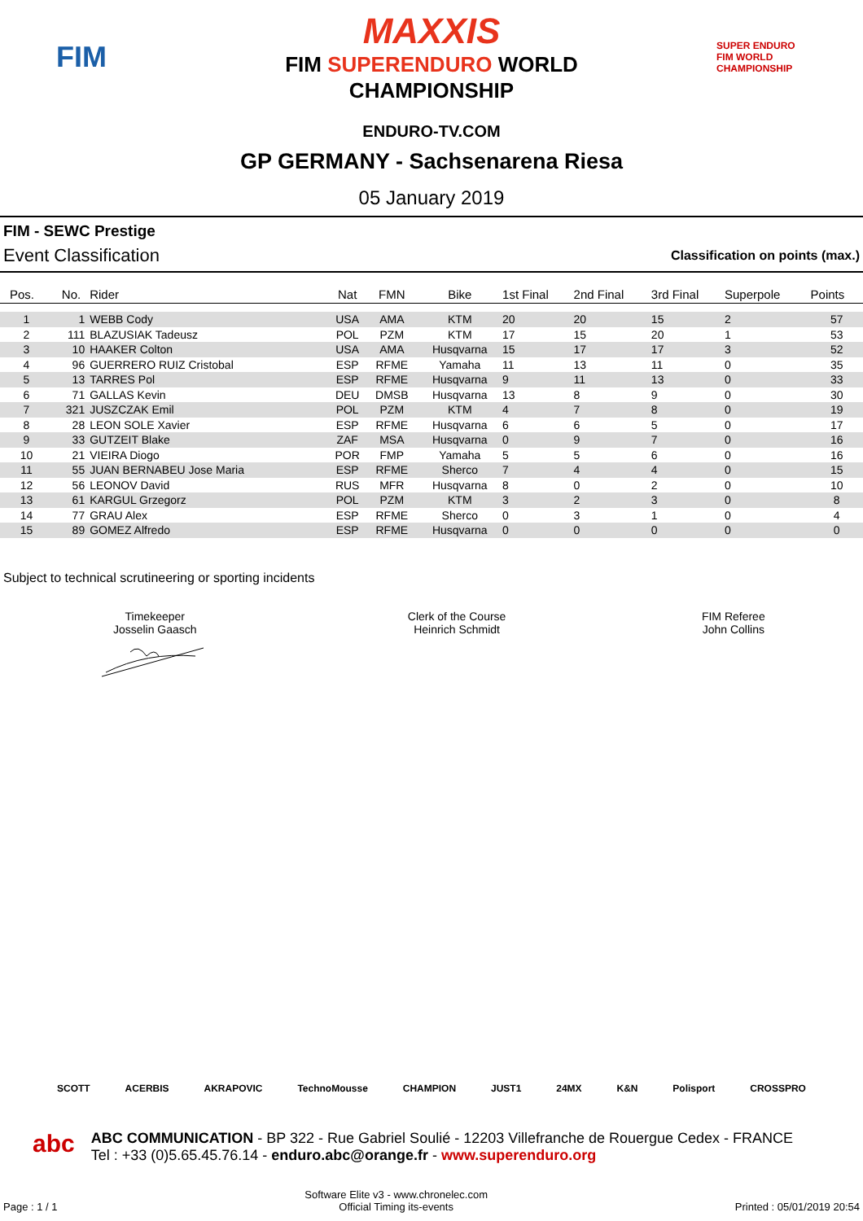FIM
MAXXIS
FIM SUPERENDURO WORLD
CHAMPIONSHIP
SUPER ENDURO
FIM WORLD CHAMPIONSHIP
ENDURO-TV.COM
GP GERMANY - Sachsenarena Riesa
05 January 2019
FIM - SEWC Prestige
Event Classification Classification on points (max.)
| Pos. | No. | Rider | Nat | FMN | Bike | 1st Final | 2nd Final | 3rd Final | Superpole | Points |
| --- | --- | --- | --- | --- | --- | --- | --- | --- | --- | --- |
| 1 | 1 | WEBB Cody | USA | AMA | KTM | 20 | 20 | 15 | 2 | 57 |
| 2 | 111 | BLAZUSIAK Tadeusz | POL | PZM | KTM | 17 | 15 | 20 | 1 | 53 |
| 3 | 10 | HAAKER Colton | USA | AMA | Husqvarna | 15 | 17 | 17 | 3 | 52 |
| 4 | 96 | GUERRERO RUIZ Cristobal | ESP | RFME | Yamaha | 11 | 13 | 11 | 0 | 35 |
| 5 | 13 | TARRES Pol | ESP | RFME | Husqvarna | 9 | 11 | 13 | 0 | 33 |
| 6 | 71 | GALLAS Kevin | DEU | DMSB | Husqvarna | 13 | 8 | 9 | 0 | 30 |
| 7 | 321 | JUSZCZAK Emil | POL | PZM | KTM | 4 | 7 | 8 | 0 | 19 |
| 8 | 28 | LEON SOLE Xavier | ESP | RFME | Husqvarna | 6 | 6 | 5 | 0 | 17 |
| 9 | 33 | GUTZEIT Blake | ZAF | MSA | Husqvarna | 0 | 9 | 7 | 0 | 16 |
| 10 | 21 | VIEIRA Diogo | POR | FMP | Yamaha | 5 | 5 | 6 | 0 | 16 |
| 11 | 55 | JUAN BERNABEU Jose Maria | ESP | RFME | Sherco | 7 | 4 | 4 | 0 | 15 |
| 12 | 56 | LEONOV David | RUS | MFR | Husqvarna | 8 | 0 | 2 | 0 | 10 |
| 13 | 61 | KARGUL Grzegorz | POL | PZM | KTM | 3 | 2 | 3 | 0 | 8 |
| 14 | 77 | GRAU Alex | ESP | RFME | Sherco | 0 | 3 | 1 | 0 | 4 |
| 15 | 89 | GOMEZ Alfredo | ESP | RFME | Husqvarna | 0 | 0 | 0 | 0 | 0 |
Subject to technical scrutineering or sporting incidents
Timekeeper
Josselin Gaasch
Clerk of the Course
Heinrich Schmidt
FIM Referee
John Collins
SCOTT ACERBIS AKRAPOVIC TechnoMousse CHAMPION JUST1 24MX K&N Polisport CROSSPRO
abc ABC COMMUNICATION - BP 322 - Rue Gabriel Soulié - 12203 Villefranche de Rouergue Cedex - FRANCE
Tel : +33 (0)5.65.45.76.14 - enduro.abc@orange.fr - www.superenduro.org
Page : 1 / 1 Software Elite v3 - www.chronelec.com
Official Timing its-events Printed : 05/01/2019 20:54